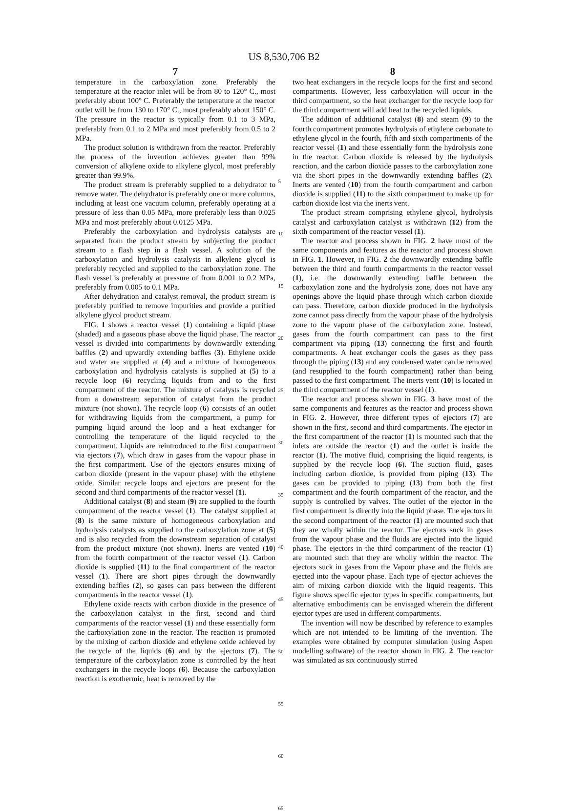US 8,530,706 B2
7
temperature in the carboxylation zone. Preferably the temperature at the reactor inlet will be from 80 to 120° C., most preferably about 100° C. Preferably the temperature at the reactor outlet will be from 130 to 170° C., most preferably about 150° C. The pressure in the reactor is typically from 0.1 to 3 MPa, preferably from 0.1 to 2 MPa and most preferably from 0.5 to 2 MPa.
The product solution is withdrawn from the reactor. Preferably the process of the invention achieves greater than 99% conversion of alkylene oxide to alkylene glycol, most preferably greater than 99.9%.
The product stream is preferably supplied to a dehydrator to remove water. The dehydrator is preferably one or more columns, including at least one vacuum column, preferably operating at a pressure of less than 0.05 MPa, more preferably less than 0.025 MPa and most preferably about 0.0125 MPa.
Preferably the carboxylation and hydrolysis catalysts are separated from the product stream by subjecting the product stream to a flash step in a flash vessel. A solution of the carboxylation and hydrolysis catalysts in alkylene glycol is preferably recycled and supplied to the carboxylation zone. The flash vessel is preferably at pressure of from 0.001 to 0.2 MPa, preferably from 0.005 to 0.1 MPa.
After dehydration and catalyst removal, the product stream is preferably purified to remove impurities and provide a purified alkylene glycol product stream.
FIG. 1 shows a reactor vessel (1) containing a liquid phase (shaded) and a gaseous phase above the liquid phase. The reactor vessel is divided into compartments by downwardly extending baffles (2) and upwardly extending baffles (3). Ethylene oxide and water are supplied at (4) and a mixture of homogeneous carboxylation and hydrolysis catalysts is supplied at (5) to a recycle loop (6) recycling liquids from and to the first compartment of the reactor. The mixture of catalysts is recycled from a downstream separation of catalyst from the product mixture (not shown). The recycle loop (6) consists of an outlet for withdrawing liquids from the compartment, a pump for pumping liquid around the loop and a heat exchanger for controlling the temperature of the liquid recycled to the compartment. Liquids are reintroduced to the first compartment via ejectors (7), which draw in gases from the vapour phase in the first compartment. Use of the ejectors ensures mixing of carbon dioxide (present in the vapour phase) with the ethylene oxide. Similar recycle loops and ejectors are present for the second and third compartments of the reactor vessel (1).
Additional catalyst (8) and steam (9) are supplied to the fourth compartment of the reactor vessel (1). The catalyst supplied at (8) is the same mixture of homogeneous carboxylation and hydrolysis catalysts as supplied to the carboxylation zone at (5) and is also recycled from the downstream separation of catalyst from the product mixture (not shown). Inerts are vented (10) from the fourth compartment of the reactor vessel (1). Carbon dioxide is supplied (11) to the final compartment of the reactor vessel (1). There are short pipes through the downwardly extending baffles (2), so gases can pass between the different compartments in the reactor vessel (1).
Ethylene oxide reacts with carbon dioxide in the presence of the carboxylation catalyst in the first, second and third compartments of the reactor vessel (1) and these essentially form the carboxylation zone in the reactor. The reaction is promoted by the mixing of carbon dioxide and ethylene oxide achieved by the recycle of the liquids (6) and by the ejectors (7). The temperature of the carboxylation zone is controlled by the heat exchangers in the recycle loops (6). Because the carboxylation reaction is exothermic, heat is removed by the
5
10
15
20
25
30
35
40
45
50
55
60
65
8
two heat exchangers in the recycle loops for the first and second compartments. However, less carboxylation will occur in the third compartment, so the heat exchanger for the recycle loop for the third compartment will add heat to the recycled liquids.
The addition of additional catalyst (8) and steam (9) to the fourth compartment promotes hydrolysis of ethylene carbonate to ethylene glycol in the fourth, fifth and sixth compartments of the reactor vessel (1) and these essentially form the hydrolysis zone in the reactor. Carbon dioxide is released by the hydrolysis reaction, and the carbon dioxide passes to the carboxylation zone via the short pipes in the downwardly extending baffles (2). Inerts are vented (10) from the fourth compartment and carbon dioxide is supplied (11) to the sixth compartment to make up for carbon dioxide lost via the inerts vent.
The product stream comprising ethylene glycol, hydrolysis catalyst and carboxylation catalyst is withdrawn (12) from the sixth compartment of the reactor vessel (1).
The reactor and process shown in FIG. 2 have most of the same components and features as the reactor and process shown in FIG. 1. However, in FIG. 2 the downwardly extending baffle between the third and fourth compartments in the reactor vessel (1), i.e. the downwardly extending baffle between the carboxylation zone and the hydrolysis zone, does not have any openings above the liquid phase through which carbon dioxide can pass. Therefore, carbon dioxide produced in the hydrolysis zone cannot pass directly from the vapour phase of the hydrolysis zone to the vapour phase of the carboxylation zone. Instead, gases from the fourth compartment can pass to the first compartment via piping (13) connecting the first and fourth compartments. A heat exchanger cools the gases as they pass through the piping (13) and any condensed water can be removed (and resupplied to the fourth compartment) rather than being passed to the first compartment. The inerts vent (10) is located in the third compartment of the reactor vessel (1).
The reactor and process shown in FIG. 3 have most of the same components and features as the reactor and process shown in FIG. 2. However, three different types of ejectors (7) are shown in the first, second and third compartments. The ejector in the first compartment of the reactor (1) is mounted such that the inlets are outside the reactor (1) and the outlet is inside the reactor (1). The motive fluid, comprising the liquid reagents, is supplied by the recycle loop (6). The suction fluid, gases including carbon dioxide, is provided from piping (13). The gases can be provided to piping (13) from both the first compartment and the fourth compartment of the reactor, and the supply is controlled by valves. The outlet of the ejector in the first compartment is directly into the liquid phase. The ejectors in the second compartment of the reactor (1) are mounted such that they are wholly within the reactor. The ejectors suck in gases from the vapour phase and the fluids are ejected into the liquid phase. The ejectors in the third compartment of the reactor (1) are mounted such that they are wholly within the reactor. The ejectors suck in gases from the Vapour phase and the fluids are ejected into the vapour phase. Each type of ejector achieves the aim of mixing carbon dioxide with the liquid reagents. This figure shows specific ejector types in specific compartments, but alternative embodiments can be envisaged wherein the different ejector types are used in different compartments.
The invention will now be described by reference to examples which are not intended to be limiting of the invention. The examples were obtained by computer simulation (using Aspen modelling software) of the reactor shown in FIG. 2. The reactor was simulated as six continuously stirred